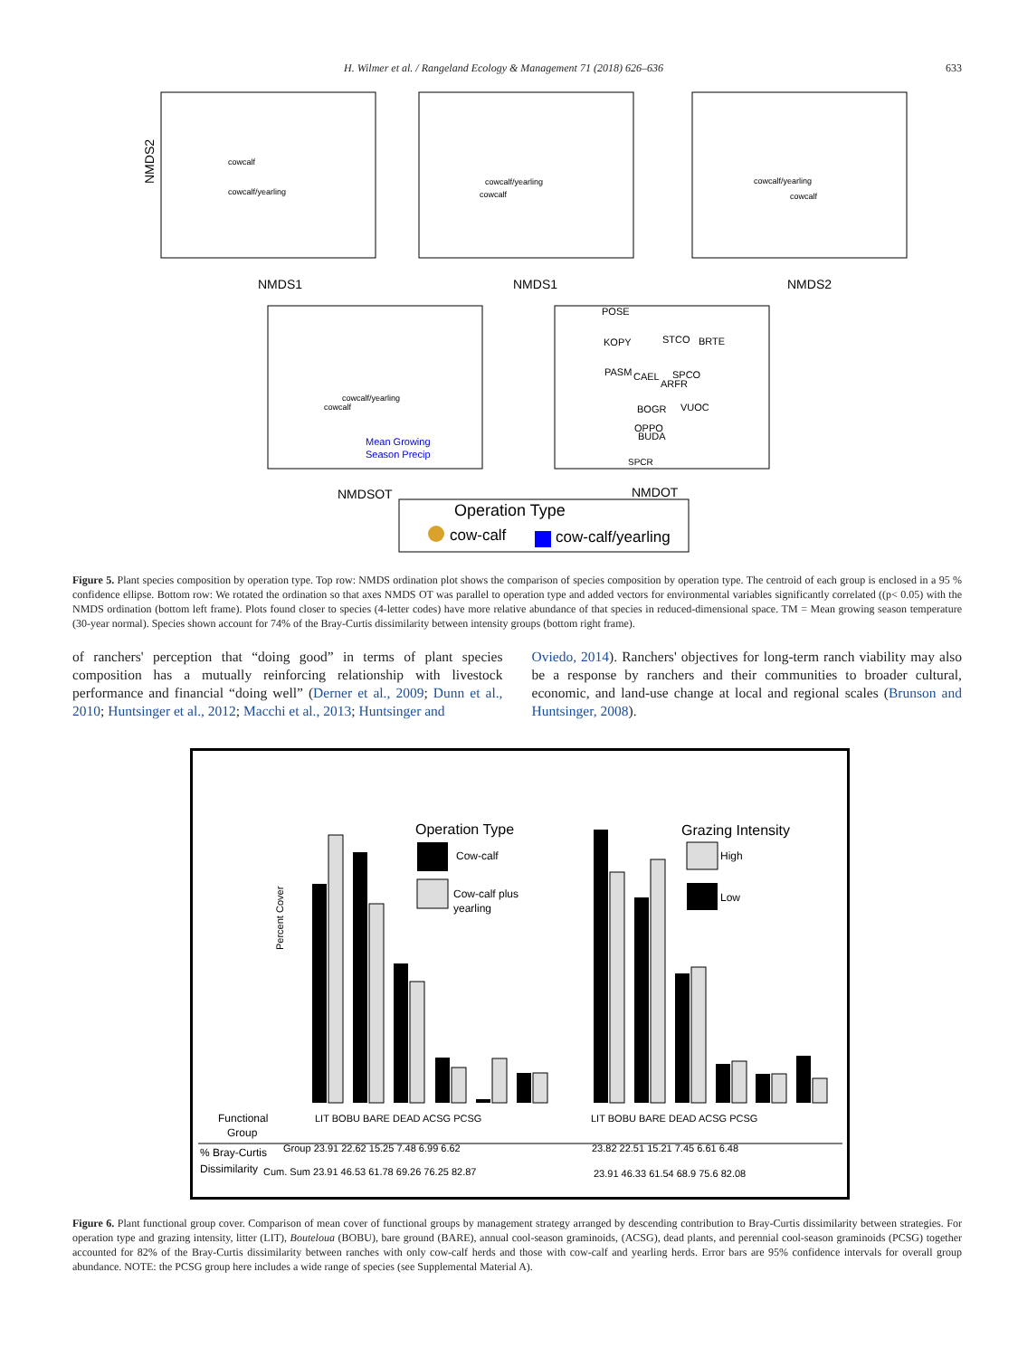H. Wilmer et al. / Rangeland Ecology & Management 71 (2018) 626–636 633
NMDS2
NMDS1
NMDS1
NMDS2
NMDSOT
NMDOT
cowcalf
cowcalf/yearling
cowcalf/yearling
cowcalf
cowcalf/yearling
cowcalf
cowcalf/yearling
cowcalf
Mean Growing
Season Precip
POSE
KOPY
STCO
BRTE
PASM
CAEL
SPCO
ARFR
BOGR
VUOC
OPPO
BUDA
SPCR
Operation Type
cow-calf
cow-calf/yearling
Figure 5. Plant species composition by operation type. Top row: NMDS ordination plot shows the comparison of species composition by operation type. The centroid of each group is enclosed in a 95 % confidence ellipse. Bottom row: We rotated the ordination so that axes NMDS OT was parallel to operation type and added vectors for environmental variables significantly correlated ((p< 0.05) with the NMDS ordination (bottom left frame). Plots found closer to species (4-letter codes) have more relative abundance of that species in reduced-dimensional space. TM = Mean growing season temperature (30-year normal). Species shown account for 74% of the Bray-Curtis dissimilarity between intensity groups (bottom right frame).
of ranchers' perception that “doing good” in terms of plant species composition has a mutually reinforcing relationship with livestock performance and financial “doing well” (Derner et al., 2009; Dunn et al., 2010; Huntsinger et al., 2012; Macchi et al., 2013; Huntsinger and
Oviedo, 2014). Ranchers' objectives for long-term ranch viability may also be a response by ranchers and their communities to broader cultural, economic, and land-use change at local and regional scales (Brunson and Huntsinger, 2008).
Percent Cover
Operation Type
Cow-calf
Cow-calf plus
yearling
Grazing Intensity
High
Low
Functional
Group
% Bray-Curtis
Dissimilarity
Group 23.91 22.62 15.25 7.48 6.99 6.62
Cum. Sum 23.91 46.53 61.78 69.26 76.25 82.87
23.82 22.51 15.21 7.45 6.61 6.48
23.91 46.33 61.54 68.9 75.6 82.08
LIT BOBU BARE DEAD ACSG PCSG
LIT BOBU BARE DEAD ACSG PCSG
Figure 6. Plant functional group cover. Comparison of mean cover of functional groups by management strategy arranged by descending contribution to Bray-Curtis dissimilarity between strategies. For operation type and grazing intensity, litter (LIT), Bouteloua (BOBU), bare ground (BARE), annual cool-season graminoids, (ACSG), dead plants, and perennial cool-season graminoids (PCSG) together accounted for 82% of the Bray-Curtis dissimilarity between ranches with only cow-calf herds and those with cow-calf and yearling herds. Error bars are 95% confidence intervals for overall group abundance. NOTE: the PCSG group here includes a wide range of species (see Supplemental Material A).